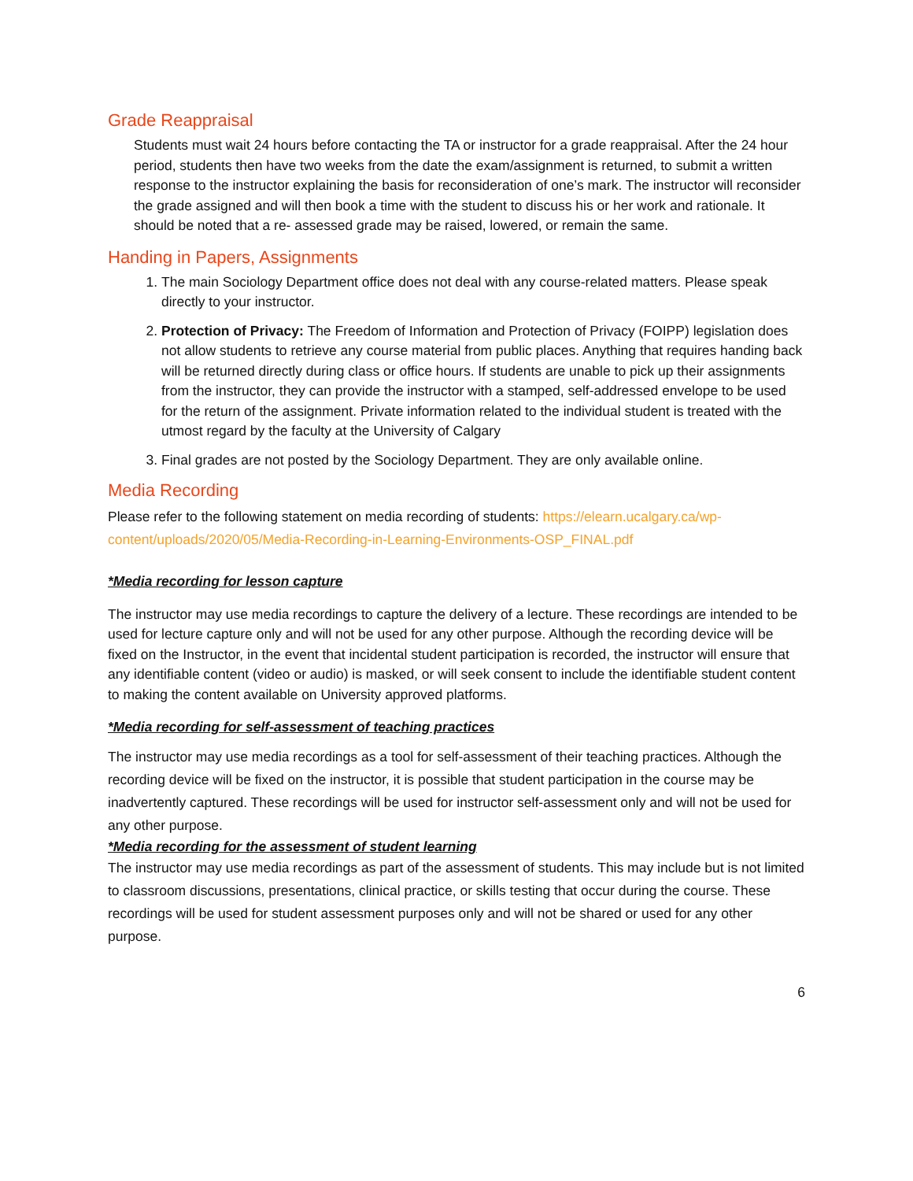Grade Reappraisal
Students must wait 24 hours before contacting the TA or instructor for a grade reappraisal. After the 24 hour period, students then have two weeks from the date the exam/assignment is returned, to submit a written response to the instructor explaining the basis for reconsideration of one’s mark. The instructor will reconsider the grade assigned and will then book a time with the student to discuss his or her work and rationale. It should be noted that a re- assessed grade may be raised, lowered, or remain the same.
Handing in Papers, Assignments
1. The main Sociology Department office does not deal with any course-related matters. Please speak directly to your instructor.
2. Protection of Privacy: The Freedom of Information and Protection of Privacy (FOIPP) legislation does not allow students to retrieve any course material from public places. Anything that requires handing back will be returned directly during class or office hours. If students are unable to pick up their assignments from the instructor, they can provide the instructor with a stamped, self-addressed envelope to be used for the return of the assignment. Private information related to the individual student is treated with the utmost regard by the faculty at the University of Calgary
3. Final grades are not posted by the Sociology Department. They are only available online.
Media Recording
Please refer to the following statement on media recording of students: https://elearn.ucalgary.ca/wp-content/uploads/2020/05/Media-Recording-in-Learning-Environments-OSP_FINAL.pdf
*Media recording for lesson capture
The instructor may use media recordings to capture the delivery of a lecture. These recordings are intended to be used for lecture capture only and will not be used for any other purpose. Although the recording device will be fixed on the Instructor, in the event that incidental student participation is recorded, the instructor will ensure that any identifiable content (video or audio) is masked, or will seek consent to include the identifiable student content to making the content available on University approved platforms.
*Media recording for self-assessment of teaching practices
The instructor may use media recordings as a tool for self-assessment of their teaching practices. Although the recording device will be fixed on the instructor, it is possible that student participation in the course may be inadvertently captured. These recordings will be used for instructor self-assessment only and will not be used for any other purpose.
*Media recording for the assessment of student learning
The instructor may use media recordings as part of the assessment of students. This may include but is not limited to classroom discussions, presentations, clinical practice, or skills testing that occur during the course. These recordings will be used for student assessment purposes only and will not be shared or used for any other purpose.
6